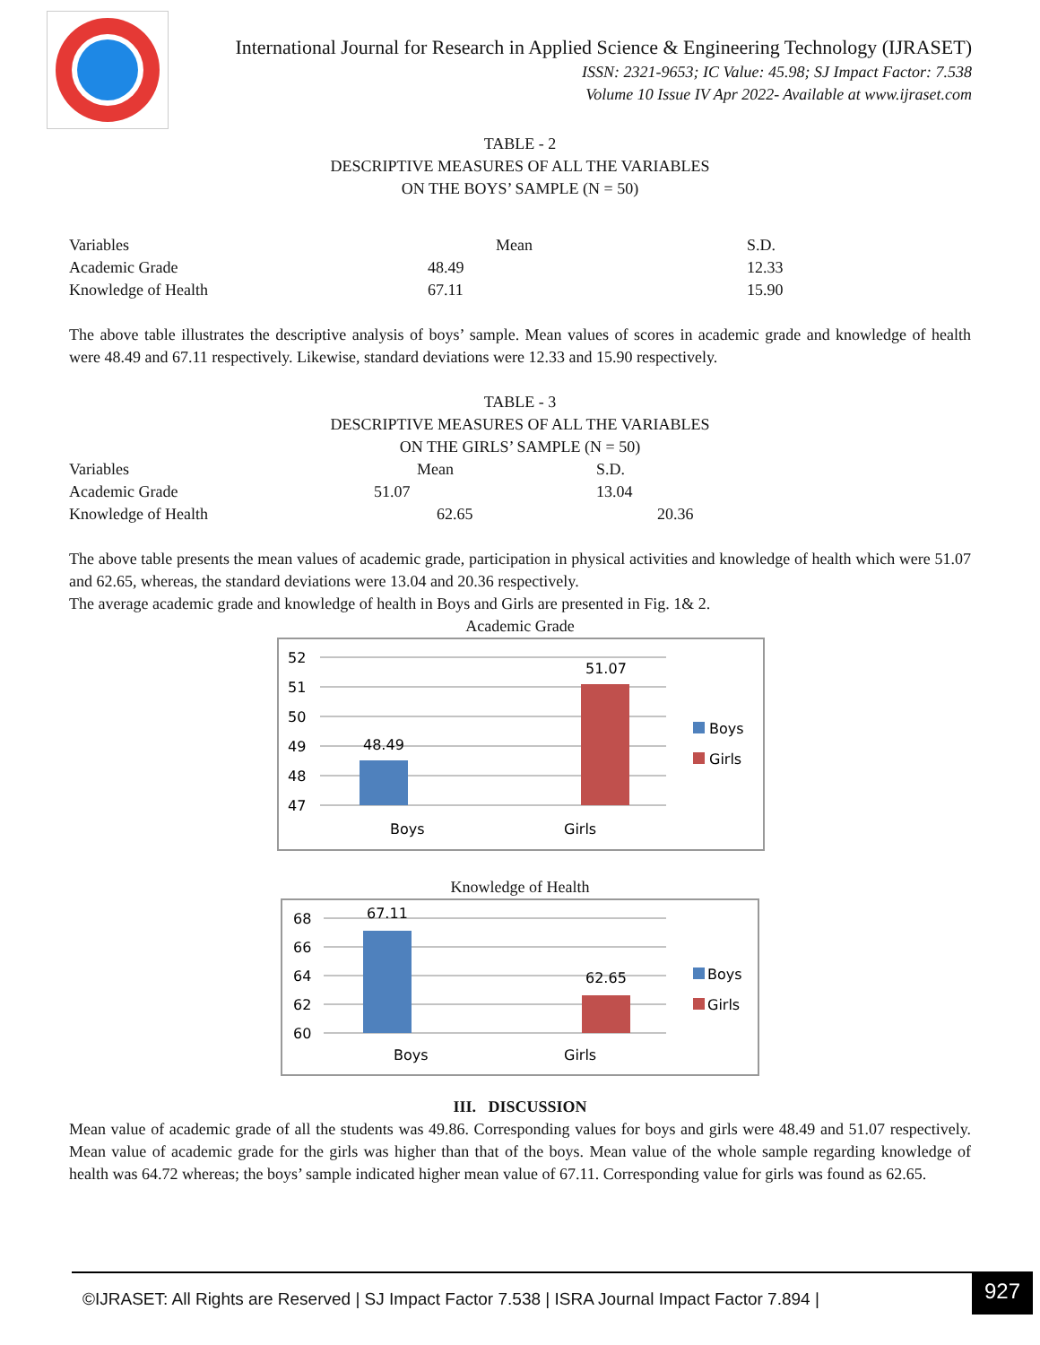International Journal for Research in Applied Science & Engineering Technology (IJRASET)
ISSN: 2321-9653; IC Value: 45.98; SJ Impact Factor: 7.538
Volume 10 Issue IV Apr 2022- Available at www.ijraset.com
TABLE - 2
DESCRIPTIVE MEASURES OF ALL THE VARIABLES
ON THE BOYS’ SAMPLE (N = 50)
| Variables | Mean | S.D. |
| --- | --- | --- |
| Academic Grade | 48.49 | 12.33 |
| Knowledge of Health | 67.11 | 15.90 |
The above table illustrates the descriptive analysis of boys’ sample. Mean values of scores in academic grade and knowledge of health were 48.49 and 67.11 respectively. Likewise, standard deviations were 12.33 and 15.90 respectively.
TABLE - 3
DESCRIPTIVE MEASURES OF ALL THE VARIABLES
ON THE GIRLS’ SAMPLE (N = 50)
| Variables | Mean | S.D. |
| --- | --- | --- |
| Academic Grade | 51.07 | 13.04 |
| Knowledge of Health | 62.65 | 20.36 |
The above table presents the mean values of academic grade, participation in physical activities and knowledge of health which were 51.07 and 62.65, whereas, the standard deviations were 13.04 and 20.36 respectively.
The average academic grade and knowledge of health in Boys and Girls are presented in Fig. 1& 2.
Academic Grade
52
51
50
49
48
47
48.49
51.07
Boys
Girls
Boys
Girls
Knowledge of Health
68
66
64
62
60
67.11
62.65
Boys
Girls
Boys
Girls
III. DISCUSSION
Mean value of academic grade of all the students was 49.86. Corresponding values for boys and girls were 48.49 and 51.07 respectively. Mean value of academic grade for the girls was higher than that of the boys. Mean value of the whole sample regarding knowledge of health was 64.72 whereas; the boys’ sample indicated higher mean value of 67.11. Corresponding value for girls was found as 62.65.
©IJRASET: All Rights are Reserved | SJ Impact Factor 7.538 | ISRA Journal Impact Factor 7.894 |
927